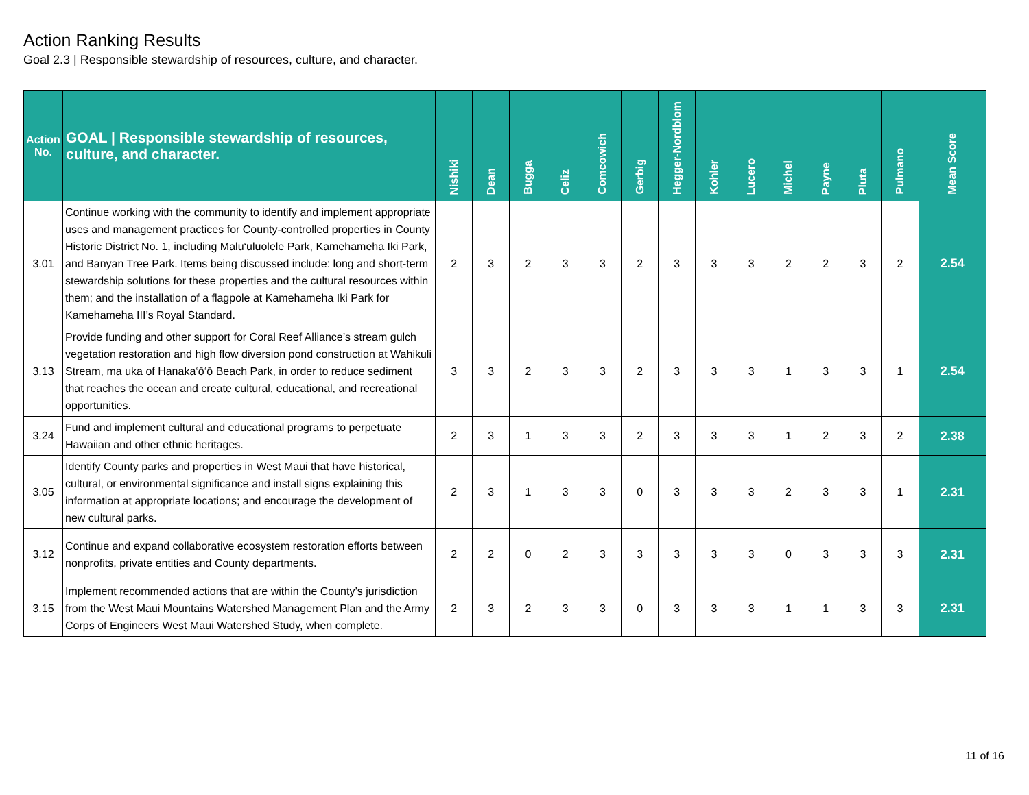Action Ranking Results
Goal 2.3 | Responsible stewardship of resources, culture, and character.
| Action No. | GOAL / Responsible stewardship of resources, culture, and character. | Nishiki | Dean | Bugga | Celiz | Comcowich | Gerbig | Hegger-Nordblom | Kohler | Lucero | Michel | Payne | Pluta | Pulmano | Mean Score |
| --- | --- | --- | --- | --- | --- | --- | --- | --- | --- | --- | --- | --- | --- | --- | --- |
| 3.01 | Continue working with the community to identify and implement appropriate uses and management practices for County-controlled properties in County Historic District No. 1, including Malu‘uluolele Park, Kamehameha Iki Park, and Banyan Tree Park. Items being discussed include: long and short-term stewardship solutions for these properties and the cultural resources within them; and the installation of a flagpole at Kamehameha Iki Park for Kamehameha III’s Royal Standard. | 2 | 3 | 2 | 3 | 3 | 2 | 3 | 3 | 3 | 2 | 2 | 3 | 2 | 2.54 |
| 3.13 | Provide funding and other support for Coral Reef Alliance’s stream gulch vegetation restoration and high flow diversion pond construction at Wahikuli Stream, ma uka of Hanaka‘ō‘ō Beach Park, in order to reduce sediment that reaches the ocean and create cultural, educational, and recreational opportunities. | 3 | 3 | 2 | 3 | 3 | 2 | 3 | 3 | 3 | 1 | 3 | 3 | 1 | 2.54 |
| 3.24 | Fund and implement cultural and educational programs to perpetuate Hawaiian and other ethnic heritages. | 2 | 3 | 1 | 3 | 3 | 2 | 3 | 3 | 3 | 1 | 2 | 3 | 2 | 2.38 |
| 3.05 | Identify County parks and properties in West Maui that have historical, cultural, or environmental significance and install signs explaining this information at appropriate locations; and encourage the development of new cultural parks. | 2 | 3 | 1 | 3 | 3 | 0 | 3 | 3 | 3 | 2 | 3 | 3 | 1 | 2.31 |
| 3.12 | Continue and expand collaborative ecosystem restoration efforts between nonprofits, private entities and County departments. | 2 | 2 | 0 | 2 | 3 | 3 | 3 | 3 | 3 | 0 | 3 | 3 | 3 | 2.31 |
| 3.15 | Implement recommended actions that are within the County’s jurisdiction from the West Maui Mountains Watershed Management Plan and the Army Corps of Engineers West Maui Watershed Study, when complete. | 2 | 3 | 2 | 3 | 3 | 0 | 3 | 3 | 3 | 1 | 1 | 3 | 3 | 2.31 |
11 of 16